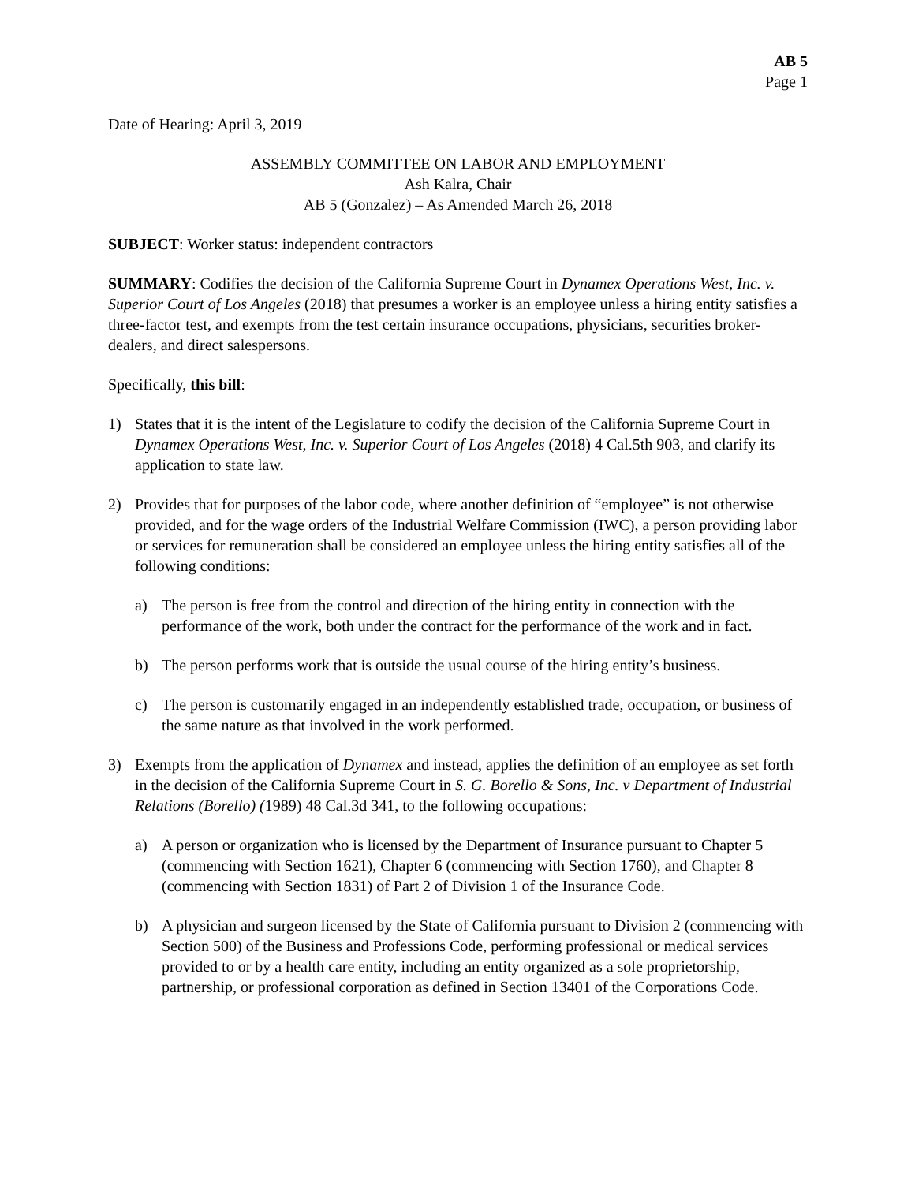AB 5
Page 1
Date of Hearing: April 3, 2019
ASSEMBLY COMMITTEE ON LABOR AND EMPLOYMENT
Ash Kalra, Chair
AB 5 (Gonzalez) – As Amended March 26, 2018
SUBJECT: Worker status: independent contractors
SUMMARY: Codifies the decision of the California Supreme Court in Dynamex Operations West, Inc. v. Superior Court of Los Angeles (2018) that presumes a worker is an employee unless a hiring entity satisfies a three-factor test, and exempts from the test certain insurance occupations, physicians, securities broker-dealers, and direct salespersons.
Specifically, this bill:
1) States that it is the intent of the Legislature to codify the decision of the California Supreme Court in Dynamex Operations West, Inc. v. Superior Court of Los Angeles (2018) 4 Cal.5th 903, and clarify its application to state law.
2) Provides that for purposes of the labor code, where another definition of “employee” is not otherwise provided, and for the wage orders of the Industrial Welfare Commission (IWC), a person providing labor or services for remuneration shall be considered an employee unless the hiring entity satisfies all of the following conditions:
a) The person is free from the control and direction of the hiring entity in connection with the performance of the work, both under the contract for the performance of the work and in fact.
b) The person performs work that is outside the usual course of the hiring entity’s business.
c) The person is customarily engaged in an independently established trade, occupation, or business of the same nature as that involved in the work performed.
3) Exempts from the application of Dynamex and instead, applies the definition of an employee as set forth in the decision of the California Supreme Court in S. G. Borello & Sons, Inc. v Department of Industrial Relations (Borello) (1989) 48 Cal.3d 341, to the following occupations:
a) A person or organization who is licensed by the Department of Insurance pursuant to Chapter 5 (commencing with Section 1621), Chapter 6 (commencing with Section 1760), and Chapter 8 (commencing with Section 1831) of Part 2 of Division 1 of the Insurance Code.
b) A physician and surgeon licensed by the State of California pursuant to Division 2 (commencing with Section 500) of the Business and Professions Code, performing professional or medical services provided to or by a health care entity, including an entity organized as a sole proprietorship, partnership, or professional corporation as defined in Section 13401 of the Corporations Code.